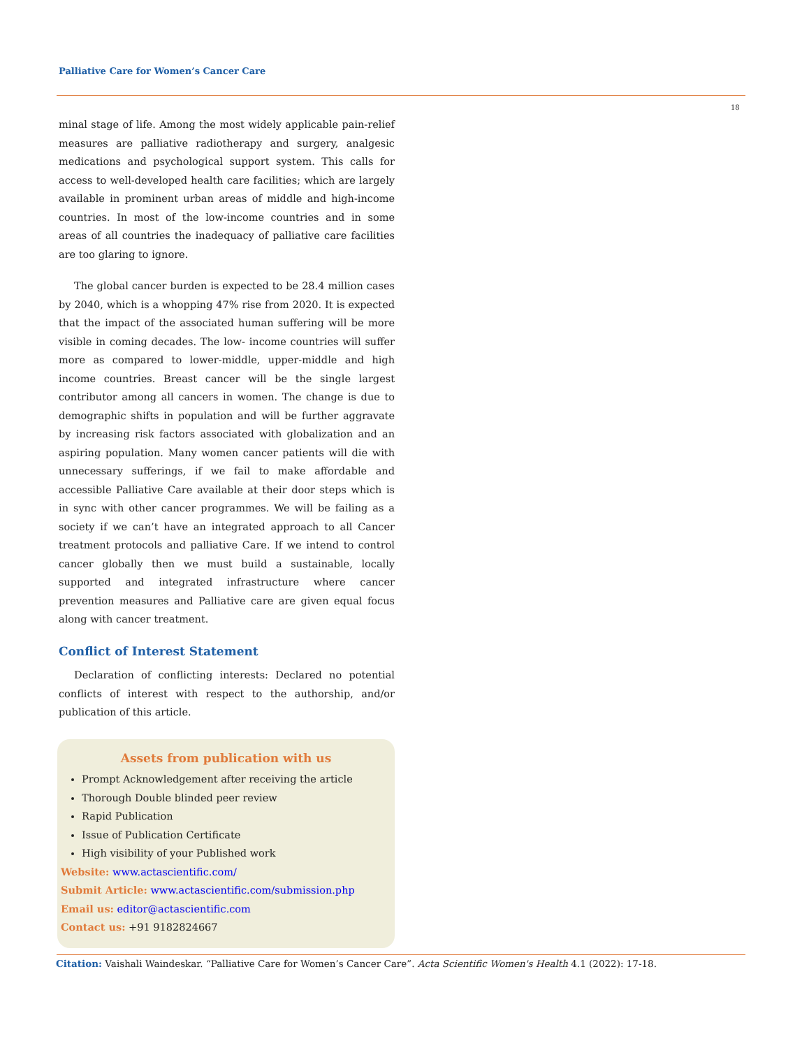Palliative Care for Women’s Cancer Care
18
minal stage of life. Among the most widely applicable pain-relief measures are palliative radiotherapy and surgery, analgesic medications and psychological support system. This calls for access to well-developed health care facilities; which are largely available in prominent urban areas of middle and high-income countries. In most of the low-income countries and in some areas of all countries the inadequacy of palliative care facilities are too glaring to ignore.
The global cancer burden is expected to be 28.4 million cases by 2040, which is a whopping 47% rise from 2020. It is expected that the impact of the associated human suffering will be more visible in coming decades. The low- income countries will suffer more as compared to lower-middle, upper-middle and high income countries. Breast cancer will be the single largest contributor among all cancers in women. The change is due to demographic shifts in population and will be further aggravate by increasing risk factors associated with globalization and an aspiring population. Many women cancer patients will die with unnecessary sufferings, if we fail to make affordable and accessible Palliative Care available at their door steps which is in sync with other cancer programmes. We will be failing as a society if we can’t have an integrated approach to all Cancer treatment protocols and palliative Care. If we intend to control cancer globally then we must build a sustainable, locally supported and integrated infrastructure where cancer prevention measures and Palliative care are given equal focus along with cancer treatment.
Conflict of Interest Statement
Declaration of conflicting interests: Declared no potential conflicts of interest with respect to the authorship, and/or publication of this article.
Assets from publication with us
Prompt Acknowledgement after receiving the article
Thorough Double blinded peer review
Rapid Publication
Issue of Publication Certificate
High visibility of your Published work
Website: www.actascientific.com/
Submit Article: www.actascientific.com/submission.php
Email us: editor@actascientific.com
Contact us: +91 9182824667
Citation: Vaishali Waindeskar. “Palliative Care for Women’s Cancer Care”. Acta Scientific Women's Health 4.1 (2022): 17-18.